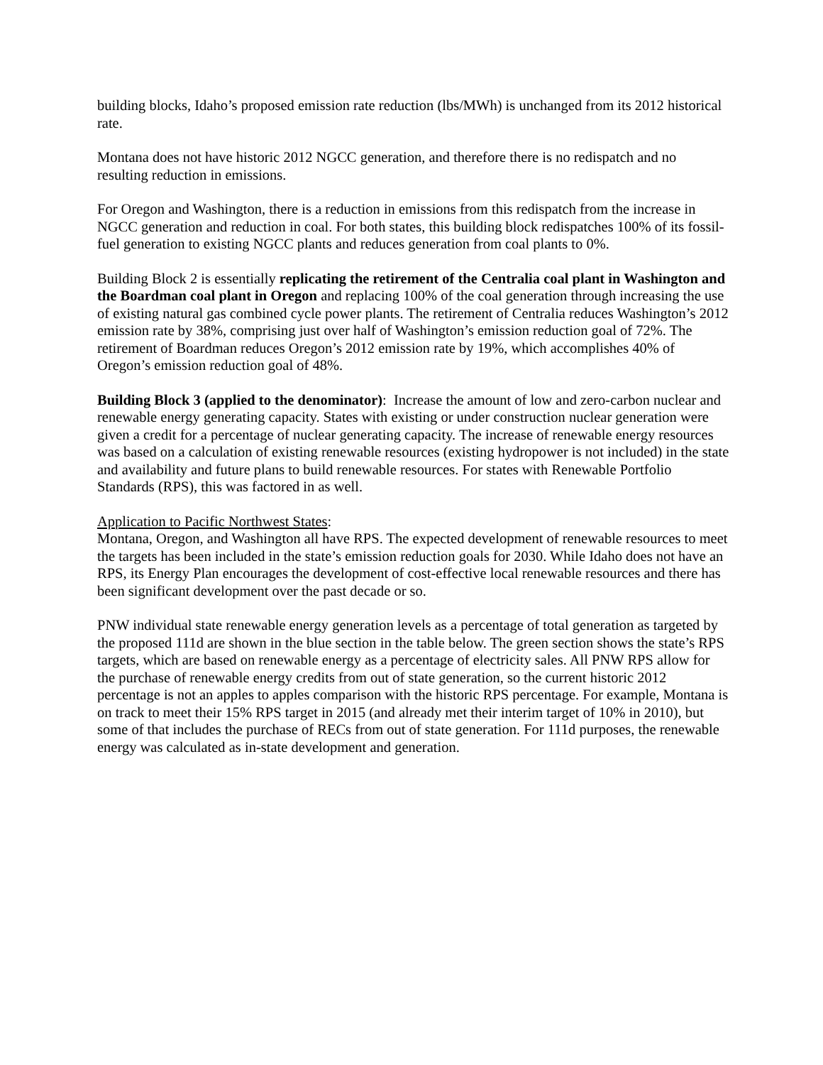building blocks, Idaho’s proposed emission rate reduction (lbs/MWh) is unchanged from its 2012 historical rate.
Montana does not have historic 2012 NGCC generation, and therefore there is no redispatch and no resulting reduction in emissions.
For Oregon and Washington, there is a reduction in emissions from this redispatch from the increase in NGCC generation and reduction in coal. For both states, this building block redispatches 100% of its fossil-fuel generation to existing NGCC plants and reduces generation from coal plants to 0%.
Building Block 2 is essentially replicating the retirement of the Centralia coal plant in Washington and the Boardman coal plant in Oregon and replacing 100% of the coal generation through increasing the use of existing natural gas combined cycle power plants. The retirement of Centralia reduces Washington’s 2012 emission rate by 38%, comprising just over half of Washington’s emission reduction goal of 72%. The retirement of Boardman reduces Oregon’s 2012 emission rate by 19%, which accomplishes 40% of Oregon’s emission reduction goal of 48%.
Building Block 3 (applied to the denominator): Increase the amount of low and zero-carbon nuclear and renewable energy generating capacity. States with existing or under construction nuclear generation were given a credit for a percentage of nuclear generating capacity. The increase of renewable energy resources was based on a calculation of existing renewable resources (existing hydropower is not included) in the state and availability and future plans to build renewable resources. For states with Renewable Portfolio Standards (RPS), this was factored in as well.
Application to Pacific Northwest States:
Montana, Oregon, and Washington all have RPS. The expected development of renewable resources to meet the targets has been included in the state’s emission reduction goals for 2030. While Idaho does not have an RPS, its Energy Plan encourages the development of cost-effective local renewable resources and there has been significant development over the past decade or so.
PNW individual state renewable energy generation levels as a percentage of total generation as targeted by the proposed 111d are shown in the blue section in the table below. The green section shows the state’s RPS targets, which are based on renewable energy as a percentage of electricity sales. All PNW RPS allow for the purchase of renewable energy credits from out of state generation, so the current historic 2012 percentage is not an apples to apples comparison with the historic RPS percentage. For example, Montana is on track to meet their 15% RPS target in 2015 (and already met their interim target of 10% in 2010), but some of that includes the purchase of RECs from out of state generation. For 111d purposes, the renewable energy was calculated as in-state development and generation.